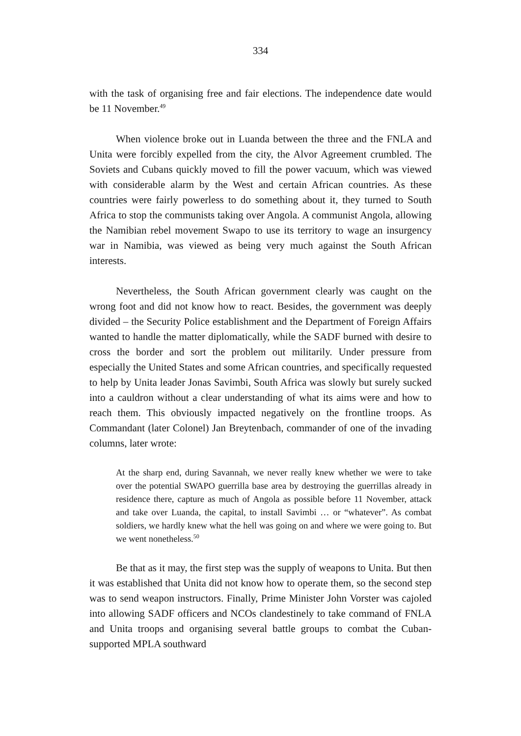334
with the task of organising free and fair elections. The independence date would be 11 November.<sup>49</sup>
When violence broke out in Luanda between the three and the FNLA and Unita were forcibly expelled from the city, the Alvor Agreement crumbled. The Soviets and Cubans quickly moved to fill the power vacuum, which was viewed with considerable alarm by the West and certain African countries. As these countries were fairly powerless to do something about it, they turned to South Africa to stop the communists taking over Angola. A communist Angola, allowing the Namibian rebel movement Swapo to use its territory to wage an insurgency war in Namibia, was viewed as being very much against the South African interests.
Nevertheless, the South African government clearly was caught on the wrong foot and did not know how to react. Besides, the government was deeply divided – the Security Police establishment and the Department of Foreign Affairs wanted to handle the matter diplomatically, while the SADF burned with desire to cross the border and sort the problem out militarily. Under pressure from especially the United States and some African countries, and specifically requested to help by Unita leader Jonas Savimbi, South Africa was slowly but surely sucked into a cauldron without a clear understanding of what its aims were and how to reach them. This obviously impacted negatively on the frontline troops. As Commandant (later Colonel) Jan Breytenbach, commander of one of the invading columns, later wrote:
At the sharp end, during Savannah, we never really knew whether we were to take over the potential SWAPO guerrilla base area by destroying the guerrillas already in residence there, capture as much of Angola as possible before 11 November, attack and take over Luanda, the capital, to install Savimbi … or “whatever”. As combat soldiers, we hardly knew what the hell was going on and where we were going to. But we went nonetheless.<sup>50</sup>
Be that as it may, the first step was the supply of weapons to Unita. But then it was established that Unita did not know how to operate them, so the second step was to send weapon instructors. Finally, Prime Minister John Vorster was cajoled into allowing SADF officers and NCOs clandestinely to take command of FNLA and Unita troops and organising several battle groups to combat the Cuban-supported MPLA southward